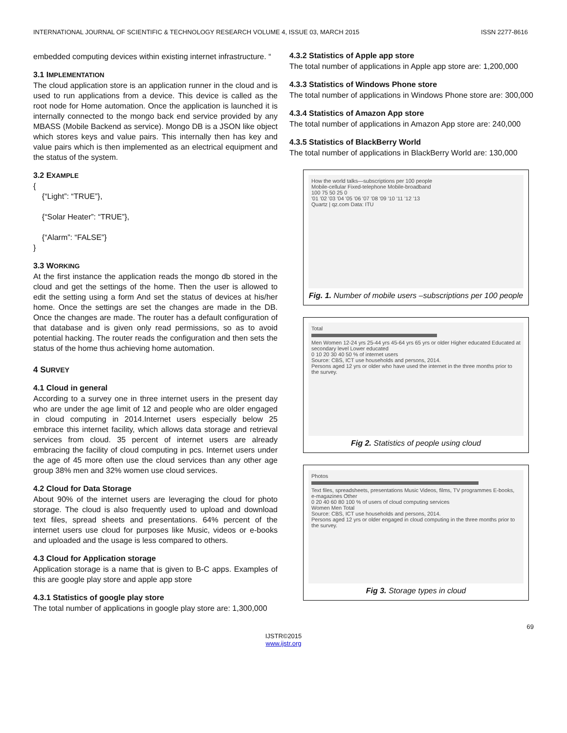INTERNATIONAL JOURNAL OF SCIENTIFIC & TECHNOLOGY RESEARCH VOLUME 4, ISSUE 03, MARCH 2015 ISSN 2277-8616
embedded computing devices within existing internet infrastructure. “
3.1 IMPLEMENTATION
The cloud application store is an application runner in the cloud and is used to run applications from a device. This device is called as the root node for Home automation. Once the application is launched it is internally connected to the mongo back end service provided by any MBASS (Mobile Backend as service). Mongo DB is a JSON like object which stores keys and value pairs. This internally then has key and value pairs which is then implemented as an electrical equipment and the status of the system.
3.2 EXAMPLE
{
{“Light”: “TRUE”},
{“Solar Heater”: “TRUE”},
{“Alarm”: “FALSE”}
}
3.3 WORKING
At the first instance the application reads the mongo db stored in the cloud and get the settings of the home. Then the user is allowed to edit the setting using a form And set the status of devices at his/her home. Once the settings are set the changes are made in the DB. Once the changes are made. The router has a default configuration of that database and is given only read permissions, so as to avoid potential hacking. The router reads the configuration and then sets the status of the home thus achieving home automation.
4 SURVEY
4.1 Cloud in general
According to a survey one in three internet users in the present day who are under the age limit of 12 and people who are older engaged in cloud computing in 2014.Internet users especially below 25 embrace this internet facility, which allows data storage and retrieval services from cloud. 35 percent of internet users are already embracing the facility of cloud computing in pcs. Internet users under the age of 45 more often use the cloud services than any other age group 38% men and 32% women use cloud services.
4.2 Cloud for Data Storage
About 90% of the internet users are leveraging the cloud for photo storage. The cloud is also frequently used to upload and download text files, spread sheets and presentations. 64% percent of the internet users use cloud for purposes like Music, videos or e-books and uploaded and the usage is less compared to others.
4.3 Cloud for Application storage
Application storage is a name that is given to B-C apps. Examples of this are google play store and apple app store
4.3.1 Statistics of google play store
The total number of applications in google play store are: 1,300,000
4.3.2 Statistics of Apple app store
The total number of applications in Apple app store are: 1,200,000
4.3.3 Statistics of Windows Phone store
The total number of applications in Windows Phone store are: 300,000
4.3.4 Statistics of Amazon App store
The total number of applications in Amazon App store are: 240,000
4.3.5 Statistics of BlackBerry World
The total number of applications in BlackBerry World are: 130,000
How the world talks—subscriptions per 100 people
Mobile-cellular Fixed-telephone Mobile-broadband
100 75 50 25 0
'01 '02 '03 '04 '05 '06 '07 '08 '09 '10 '11 '12 '13
Quartz | qz.com Data: ITU
Fig. 1. Number of mobile users –subscriptions per 100 people
Total
Men Women 12-24 yrs 25-44 yrs 45-64 yrs 65 yrs or older Higher educated Educated at secondary level Lower educated
0 10 20 30 40 50 % of internet users
Source: CBS, ICT use households and persons, 2014.
Persons aged 12 yrs or older who have used the internet in the three months prior to the survey.
Fig 2. Statistics of people using cloud
Photos
Text files, spreadsheets, presentations Music Videos, films, TV programmes E-books, e-magazines Other
0 20 40 60 80 100 % of users of cloud computing services
Women Men Total
Source: CBS, ICT use households and persons, 2014.
Persons aged 12 yrs or older engaged in cloud computing in the three months prior to the survey.
Fig 3. Storage types in cloud
69
IJSTR©2015
www.ijstr.org